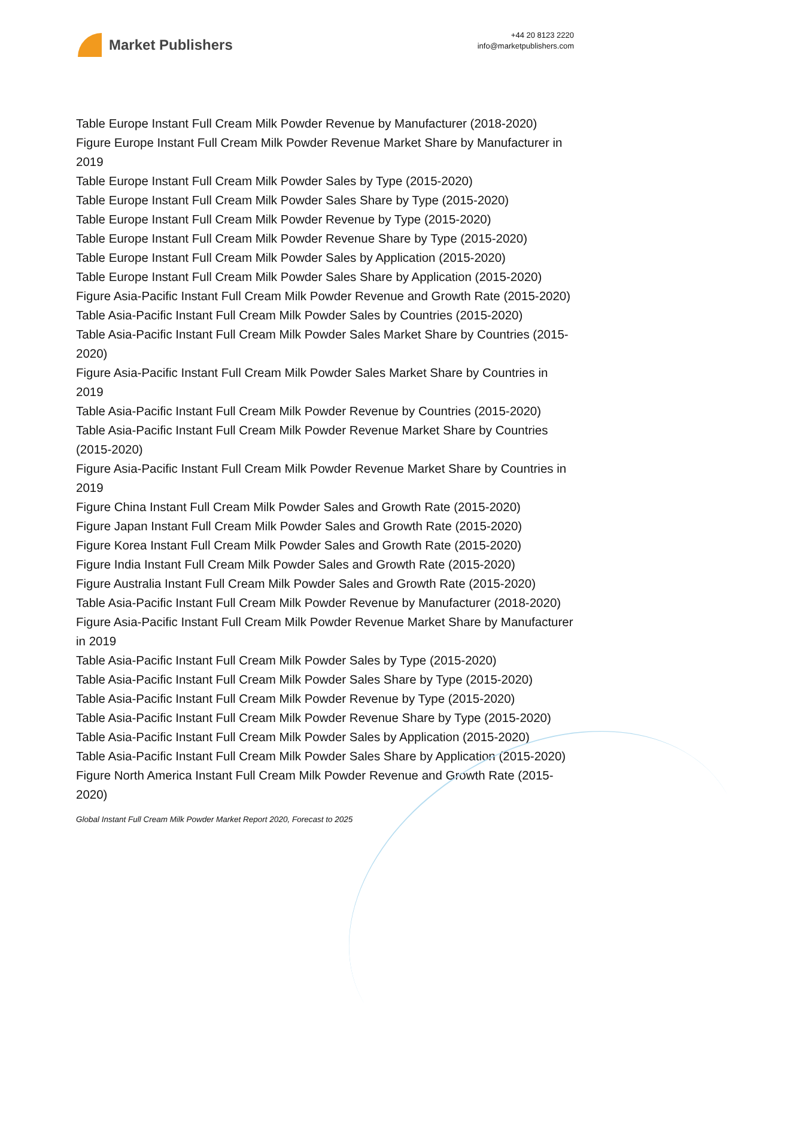Market Publishers
+44 20 8123 2220
info@marketpublishers.com
Table Europe Instant Full Cream Milk Powder Revenue by Manufacturer (2018-2020)
Figure Europe Instant Full Cream Milk Powder Revenue Market Share by Manufacturer in 2019
Table Europe Instant Full Cream Milk Powder Sales by Type (2015-2020)
Table Europe Instant Full Cream Milk Powder Sales Share by Type (2015-2020)
Table Europe Instant Full Cream Milk Powder Revenue by Type (2015-2020)
Table Europe Instant Full Cream Milk Powder Revenue Share by Type (2015-2020)
Table Europe Instant Full Cream Milk Powder Sales by Application (2015-2020)
Table Europe Instant Full Cream Milk Powder Sales Share by Application (2015-2020)
Figure Asia-Pacific Instant Full Cream Milk Powder Revenue and Growth Rate (2015-2020)
Table Asia-Pacific Instant Full Cream Milk Powder Sales by Countries (2015-2020)
Table Asia-Pacific Instant Full Cream Milk Powder Sales Market Share by Countries (2015-2020)
Figure Asia-Pacific Instant Full Cream Milk Powder Sales Market Share by Countries in 2019
Table Asia-Pacific Instant Full Cream Milk Powder Revenue by Countries (2015-2020)
Table Asia-Pacific Instant Full Cream Milk Powder Revenue Market Share by Countries (2015-2020)
Figure Asia-Pacific Instant Full Cream Milk Powder Revenue Market Share by Countries in 2019
Figure China Instant Full Cream Milk Powder Sales and Growth Rate (2015-2020)
Figure Japan Instant Full Cream Milk Powder Sales and Growth Rate (2015-2020)
Figure Korea Instant Full Cream Milk Powder Sales and Growth Rate (2015-2020)
Figure India Instant Full Cream Milk Powder Sales and Growth Rate (2015-2020)
Figure Australia Instant Full Cream Milk Powder Sales and Growth Rate (2015-2020)
Table Asia-Pacific Instant Full Cream Milk Powder Revenue by Manufacturer (2018-2020)
Figure Asia-Pacific Instant Full Cream Milk Powder Revenue Market Share by Manufacturer in 2019
Table Asia-Pacific Instant Full Cream Milk Powder Sales by Type (2015-2020)
Table Asia-Pacific Instant Full Cream Milk Powder Sales Share by Type (2015-2020)
Table Asia-Pacific Instant Full Cream Milk Powder Revenue by Type (2015-2020)
Table Asia-Pacific Instant Full Cream Milk Powder Revenue Share by Type (2015-2020)
Table Asia-Pacific Instant Full Cream Milk Powder Sales by Application (2015-2020)
Table Asia-Pacific Instant Full Cream Milk Powder Sales Share by Application (2015-2020)
Figure North America Instant Full Cream Milk Powder Revenue and Growth Rate (2015-2020)
Global Instant Full Cream Milk Powder Market Report 2020, Forecast to 2025